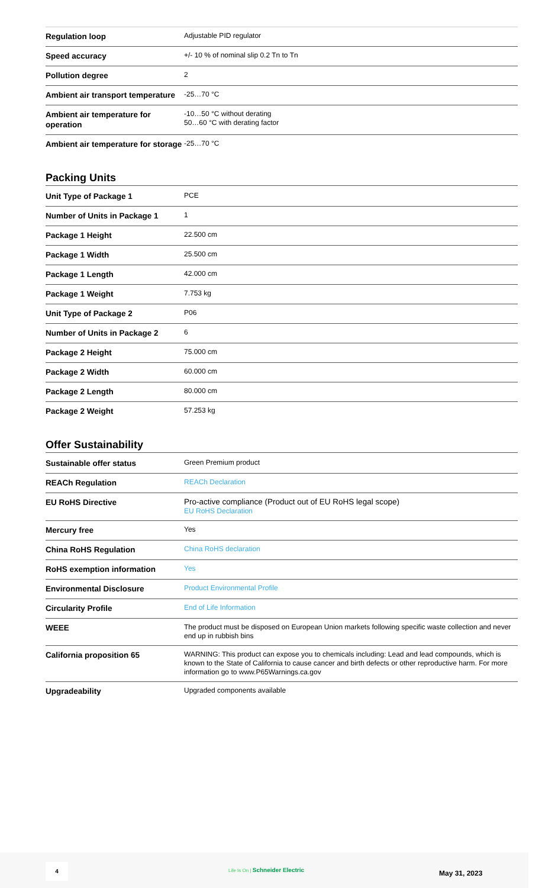| Regulation loop | Adjustable PID regulator |
| Speed accuracy | +/- 10 % of nominal slip 0.2 Tn to Tn |
| Pollution degree | 2 |
| Ambient air transport temperature | -25…70 °C |
| Ambient air temperature for operation | -10…50 °C without derating 50…60 °C with derating factor |
| Ambient air temperature for storage | -25…70 °C |
Packing Units
| Unit Type of Package 1 | PCE |
| Number of Units in Package 1 | 1 |
| Package 1 Height | 22.500 cm |
| Package 1 Width | 25.500 cm |
| Package 1 Length | 42.000 cm |
| Package 1 Weight | 7.753 kg |
| Unit Type of Package 2 | P06 |
| Number of Units in Package 2 | 6 |
| Package 2 Height | 75.000 cm |
| Package 2 Width | 60.000 cm |
| Package 2 Length | 80.000 cm |
| Package 2 Weight | 57.253 kg |
Offer Sustainability
| Sustainable offer status | Green Premium product |
| REACh Regulation | REACh Declaration |
| EU RoHS Directive | Pro-active compliance (Product out of EU RoHS legal scope) EU RoHS Declaration |
| Mercury free | Yes |
| China RoHS Regulation | China RoHS declaration |
| RoHS exemption information | Yes |
| Environmental Disclosure | Product Environmental Profile |
| Circularity Profile | End of Life Information |
| WEEE | The product must be disposed on European Union markets following specific waste collection and never end up in rubbish bins |
| California proposition 65 | WARNING: This product can expose you to chemicals including: Lead and lead compounds, which is known to the State of California to cause cancer and birth defects or other reproductive harm. For more information go to www.P65Warnings.ca.gov |
| Upgradeability | Upgraded components available |
4
Life Is On | Schneider Electric
May 31, 2023